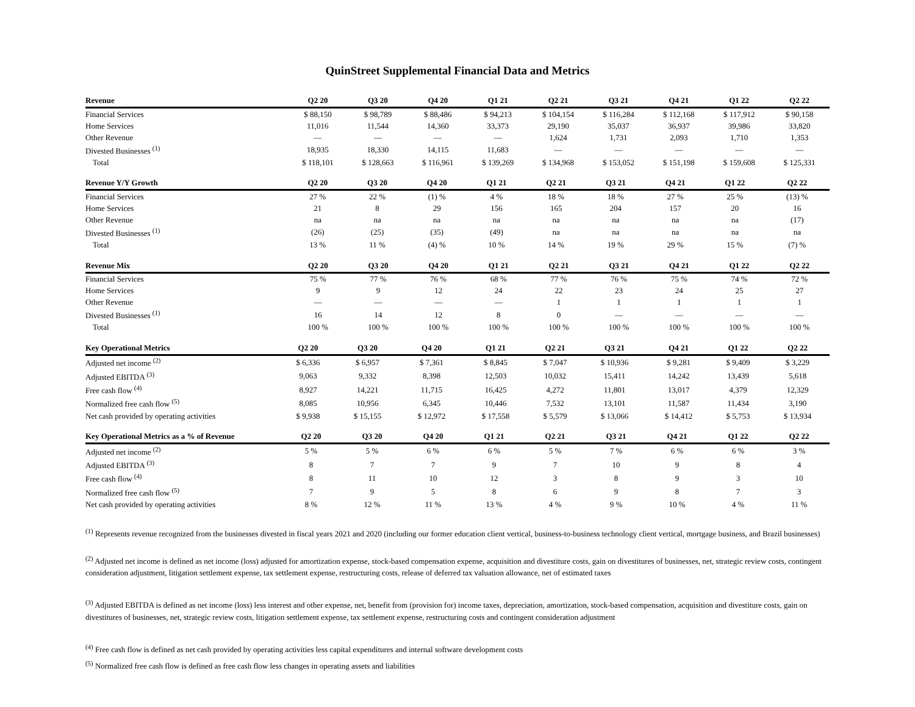QuinStreet Supplemental Financial Data and Metrics
| Revenue | Q2 20 | Q3 20 | Q4 20 | Q1 21 | Q2 21 | Q3 21 | Q4 21 | Q1 22 | Q2 22 |
| --- | --- | --- | --- | --- | --- | --- | --- | --- | --- |
| Financial Services | $ 88,150 | $ 98,789 | $ 88,486 | $ 94,213 | $ 104,154 | $ 116,284 | $ 112,168 | $ 117,912 | $ 90,158 |
| Home Services | 11,016 | 11,544 | 14,360 | 33,373 | 29,190 | 35,037 | 36,937 | 39,986 | 33,820 |
| Other Revenue | — | — | — | — | 1,624 | 1,731 | 2,093 | 1,710 | 1,353 |
| Divested Businesses <sup>(1)</sup> | 18,935 | 18,330 | 14,115 | 11,683 | — | — | — | — | — |
| Total | $ 118,101 | $ 128,663 | $ 116,961 | $ 139,269 | $ 134,968 | $ 153,052 | $ 151,198 | $ 159,608 | $ 125,331 |
| Revenue Y/Y Growth | Q2 20 | Q3 20 | Q4 20 | Q1 21 | Q2 21 | Q3 21 | Q4 21 | Q1 22 | Q2 22 |
| --- | --- | --- | --- | --- | --- | --- | --- | --- | --- |
| Financial Services | 27 % | 22 % | (1) % | 4 % | 18 % | 18 % | 27 % | 25 % | (13) % |
| Home Services | 21 | 8 | 29 | 156 | 165 | 204 | 157 | 20 | 16 |
| Other Revenue | na | na | na | na | na | na | na | na | (17) |
| Divested Businesses <sup>(1)</sup> | (26) | (25) | (35) | (49) | na | na | na | na | na |
| Total | 13 % | 11 % | (4) % | 10 % | 14 % | 19 % | 29 % | 15 % | (7) % |
| Revenue Mix | Q2 20 | Q3 20 | Q4 20 | Q1 21 | Q2 21 | Q3 21 | Q4 21 | Q1 22 | Q2 22 |
| --- | --- | --- | --- | --- | --- | --- | --- | --- | --- |
| Financial Services | 75 % | 77 % | 76 % | 68 % | 77 % | 76 % | 75 % | 74 % | 72 % |
| Home Services | 9 | 9 | 12 | 24 | 22 | 23 | 24 | 25 | 27 |
| Other Revenue | — | — | — | — | 1 | 1 | 1 | 1 | 1 |
| Divested Businesses <sup>(1)</sup> | 16 | 14 | 12 | 8 | 0 | — | — | — | — |
| Total | 100 % | 100 % | 100 % | 100 % | 100 % | 100 % | 100 % | 100 % | 100 % |
| Key Operational Metrics | Q2 20 | Q3 20 | Q4 20 | Q1 21 | Q2 21 | Q3 21 | Q4 21 | Q1 22 | Q2 22 |
| --- | --- | --- | --- | --- | --- | --- | --- | --- | --- |
| Adjusted net income <sup>(2)</sup> | $ 6,336 | $ 6,957 | $ 7,361 | $ 8,845 | $ 7,047 | $ 10,936 | $ 9,281 | $ 9,409 | $ 3,229 |
| Adjusted EBITDA <sup>(3)</sup> | 9,063 | 9,332 | 8,398 | 12,503 | 10,032 | 15,411 | 14,242 | 13,439 | 5,618 |
| Free cash flow <sup>(4)</sup> | 8,927 | 14,221 | 11,715 | 16,425 | 4,272 | 11,801 | 13,017 | 4,379 | 12,329 |
| Normalized free cash flow <sup>(5)</sup> | 8,085 | 10,956 | 6,345 | 10,446 | 7,532 | 13,101 | 11,587 | 11,434 | 3,190 |
| Net cash provided by operating activities | $ 9,938 | $ 15,155 | $ 12,972 | $ 17,558 | $ 5,579 | $ 13,066 | $ 14,412 | $ 5,753 | $ 13,934 |
| Key Operational Metrics as a % of Revenue | Q2 20 | Q3 20 | Q4 20 | Q1 21 | Q2 21 | Q3 21 | Q4 21 | Q1 22 | Q2 22 |
| --- | --- | --- | --- | --- | --- | --- | --- | --- | --- |
| Adjusted net income <sup>(2)</sup> | 5 % | 5 % | 6 % | 6 % | 5 % | 7 % | 6 % | 6 % | 3 % |
| Adjusted EBITDA <sup>(3)</sup> | 8 | 7 | 7 | 9 | 7 | 10 | 9 | 8 | 4 |
| Free cash flow <sup>(4)</sup> | 8 | 11 | 10 | 12 | 3 | 8 | 9 | 3 | 10 |
| Normalized free cash flow <sup>(5)</sup> | 7 | 9 | 5 | 8 | 6 | 9 | 8 | 7 | 3 |
| Net cash provided by operating activities | 8 % | 12 % | 11 % | 13 % | 4 % | 9 % | 10 % | 4 % | 11 % |
<sup>(1)</sup> Represents revenue recognized from the businesses divested in fiscal years 2021 and 2020 (including our former education client vertical, business-to-business technology client vertical, mortgage business, and Brazil businesses)
<sup>(2)</sup> Adjusted net income is defined as net income (loss) adjusted for amortization expense, stock-based compensation expense, acquisition and divestiture costs, gain on divestitures of businesses, net, strategic review costs, contingent consideration adjustment, litigation settlement expense, tax settlement expense, restructuring costs, release of deferred tax valuation allowance, net of estimated taxes
<sup>(3)</sup> Adjusted EBITDA is defined as net income (loss) less interest and other expense, net, benefit from (provision for) income taxes, depreciation, amortization, stock-based compensation, acquisition and divestiture costs, gain on divestitures of businesses, net, strategic review costs, litigation settlement expense, tax settlement expense, restructuring costs and contingent consideration adjustment
<sup>(4)</sup> Free cash flow is defined as net cash provided by operating activities less capital expenditures and internal software development costs
<sup>(5)</sup> Normalized free cash flow is defined as free cash flow less changes in operating assets and liabilities